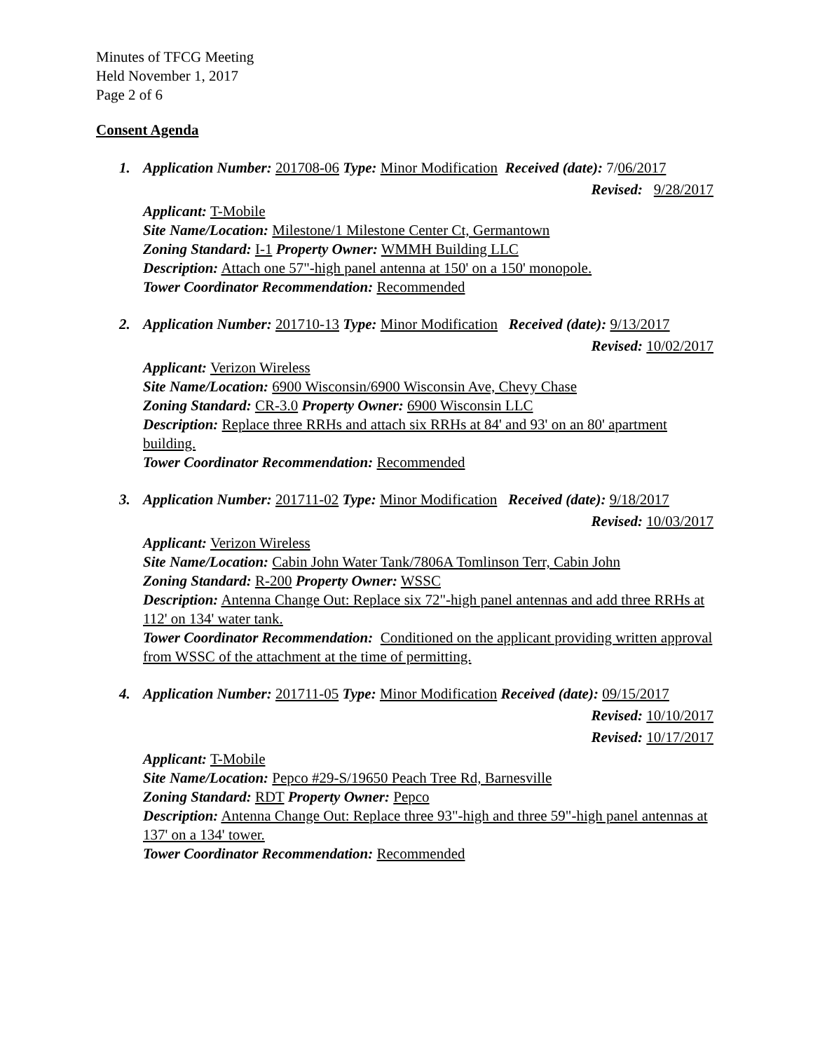Minutes of TFCG Meeting
Held November 1, 2017
Page 2 of 6
Consent Agenda
1. Application Number: 201708-06 Type: Minor Modification Received (date): 7/06/2017
Revised: 9/28/2017
Applicant: T-Mobile
Site Name/Location: Milestone/1 Milestone Center Ct, Germantown
Zoning Standard: I-1 Property Owner: WMMH Building LLC
Description: Attach one 57"-high panel antenna at 150' on a 150' monopole.
Tower Coordinator Recommendation: Recommended
2. Application Number: 201710-13 Type: Minor Modification Received (date): 9/13/2017
Revised: 10/02/2017
Applicant: Verizon Wireless
Site Name/Location: 6900 Wisconsin/6900 Wisconsin Ave, Chevy Chase
Zoning Standard: CR-3.0 Property Owner: 6900 Wisconsin LLC
Description: Replace three RRHs and attach six RRHs at 84' and 93' on an 80' apartment building.
Tower Coordinator Recommendation: Recommended
3. Application Number: 201711-02 Type: Minor Modification Received (date): 9/18/2017
Revised: 10/03/2017
Applicant: Verizon Wireless
Site Name/Location: Cabin John Water Tank/7806A Tomlinson Terr, Cabin John
Zoning Standard: R-200 Property Owner: WSSC
Description: Antenna Change Out: Replace six 72"-high panel antennas and add three RRHs at 112' on 134' water tank.
Tower Coordinator Recommendation: Conditioned on the applicant providing written approval from WSSC of the attachment at the time of permitting.
4. Application Number: 201711-05 Type: Minor Modification Received (date): 09/15/2017
Revised: 10/10/2017
Revised: 10/17/2017
Applicant: T-Mobile
Site Name/Location: Pepco #29-S/19650 Peach Tree Rd, Barnesville
Zoning Standard: RDT Property Owner: Pepco
Description: Antenna Change Out: Replace three 93"-high and three 59"-high panel antennas at 137' on a 134' tower.
Tower Coordinator Recommendation: Recommended